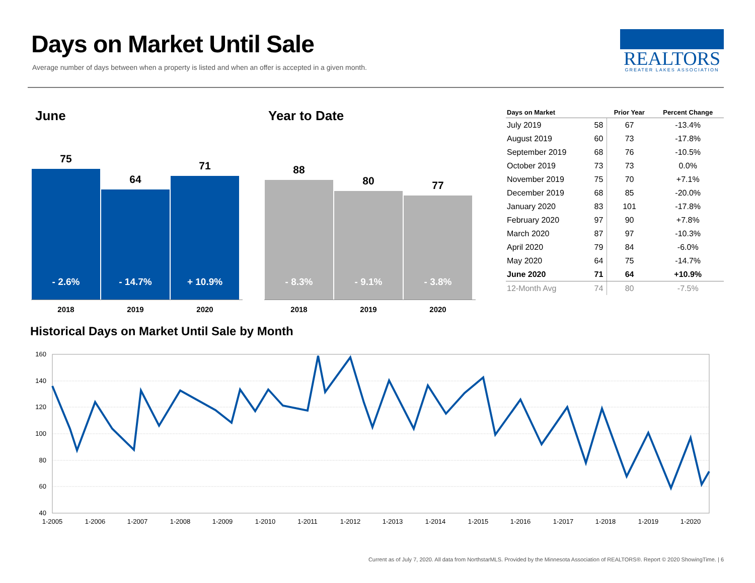Days on Market Until Sale
Average number of days between when a property is listed and when an offer is accepted in a given month.
REALTORS
GREATER LAKES ASSOCIATION
June
75
- 2.6%
64
- 14.7%
71
+ 10.9%
2018 2019 2020
Year to Date
88
- 8.3%
80
- 9.1%
77
- 3.8%
2018 2019 2020
| Days on Market | | Prior Year | Percent Change |
| --- | --- | --- | --- |
| July 2019 | 58 | 67 | -13.4% |
| August 2019 | 60 | 73 | -17.8% |
| September 2019 | 68 | 76 | -10.5% |
| October 2019 | 73 | 73 | 0.0% |
| November 2019 | 75 | 70 | +7.1% |
| December 2019 | 68 | 85 | -20.0% |
| January 2020 | 83 | 101 | -17.8% |
| February 2020 | 97 | 90 | +7.8% |
| March 2020 | 87 | 97 | -10.3% |
| April 2020 | 79 | 84 | -6.0% |
| May 2020 | 64 | 75 | -14.7% |
| June 2020 | 71 | 64 | +10.9% |
| 12-Month Avg | 74 | 80 | -7.5% |
Historical Days on Market Until Sale by Month
160
140
120
100
80
60
40
1-2005
1-2006
1-2007
1-2008
1-2009
1-2010
1-2011
1-2012
1-2013
1-2014
1-2015
1-2016
1-2017
1-2018
1-2019
1-2020
Current as of July 7, 2020. All data from NorthstarMLS. Provided by the Minnesota Association of REALTORS®. Report © 2020 ShowingTime. | 6